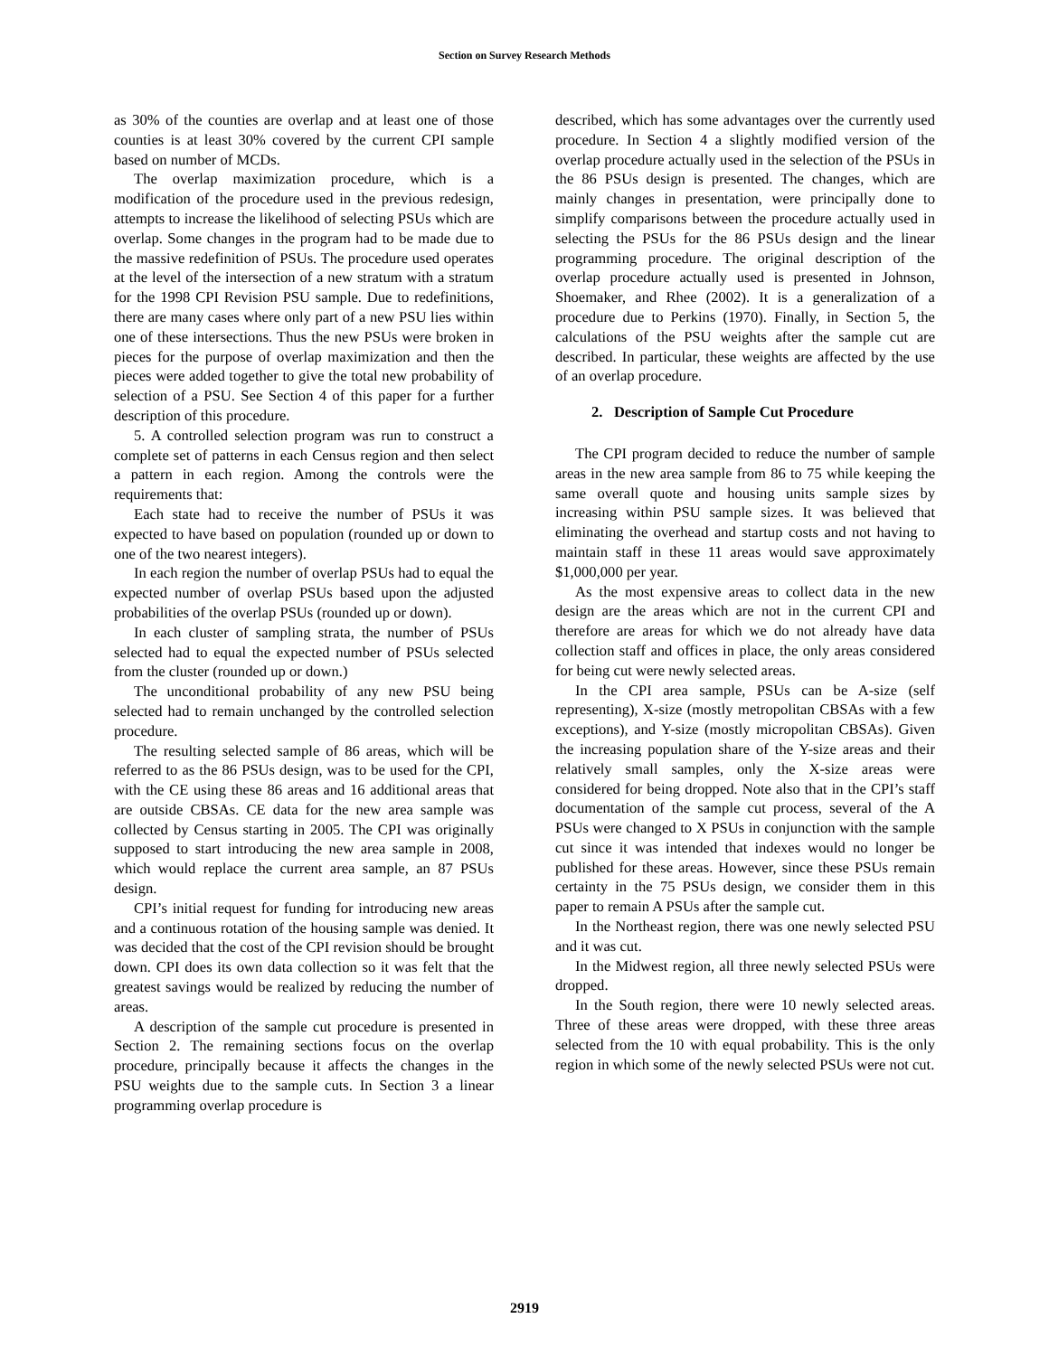Section on Survey Research Methods
as 30% of the counties are overlap and at least one of those counties is at least 30% covered by the current CPI sample based on number of MCDs.
The overlap maximization procedure, which is a modification of the procedure used in the previous redesign, attempts to increase the likelihood of selecting PSUs which are overlap. Some changes in the program had to be made due to the massive redefinition of PSUs. The procedure used operates at the level of the intersection of a new stratum with a stratum for the 1998 CPI Revision PSU sample. Due to redefinitions, there are many cases where only part of a new PSU lies within one of these intersections. Thus the new PSUs were broken in pieces for the purpose of overlap maximization and then the pieces were added together to give the total new probability of selection of a PSU. See Section 4 of this paper for a further description of this procedure.
5. A controlled selection program was run to construct a complete set of patterns in each Census region and then select a pattern in each region. Among the controls were the requirements that:
Each state had to receive the number of PSUs it was expected to have based on population (rounded up or down to one of the two nearest integers).
In each region the number of overlap PSUs had to equal the expected number of overlap PSUs based upon the adjusted probabilities of the overlap PSUs (rounded up or down).
In each cluster of sampling strata, the number of PSUs selected had to equal the expected number of PSUs selected from the cluster (rounded up or down.)
The unconditional probability of any new PSU being selected had to remain unchanged by the controlled selection procedure.
The resulting selected sample of 86 areas, which will be referred to as the 86 PSUs design, was to be used for the CPI, with the CE using these 86 areas and 16 additional areas that are outside CBSAs. CE data for the new area sample was collected by Census starting in 2005. The CPI was originally supposed to start introducing the new area sample in 2008, which would replace the current area sample, an 87 PSUs design.
CPI’s initial request for funding for introducing new areas and a continuous rotation of the housing sample was denied. It was decided that the cost of the CPI revision should be brought down. CPI does its own data collection so it was felt that the greatest savings would be realized by reducing the number of areas.
A description of the sample cut procedure is presented in Section 2. The remaining sections focus on the overlap procedure, principally because it affects the changes in the PSU weights due to the sample cuts. In Section 3 a linear programming overlap procedure is
described, which has some advantages over the currently used procedure. In Section 4 a slightly modified version of the overlap procedure actually used in the selection of the PSUs in the 86 PSUs design is presented. The changes, which are mainly changes in presentation, were principally done to simplify comparisons between the procedure actually used in selecting the PSUs for the 86 PSUs design and the linear programming procedure. The original description of the overlap procedure actually used is presented in Johnson, Shoemaker, and Rhee (2002). It is a generalization of a procedure due to Perkins (1970). Finally, in Section 5, the calculations of the PSU weights after the sample cut are described. In particular, these weights are affected by the use of an overlap procedure.
2. Description of Sample Cut Procedure
The CPI program decided to reduce the number of sample areas in the new area sample from 86 to 75 while keeping the same overall quote and housing units sample sizes by increasing within PSU sample sizes. It was believed that eliminating the overhead and startup costs and not having to maintain staff in these 11 areas would save approximately $1,000,000 per year.
As the most expensive areas to collect data in the new design are the areas which are not in the current CPI and therefore are areas for which we do not already have data collection staff and offices in place, the only areas considered for being cut were newly selected areas.
In the CPI area sample, PSUs can be A-size (self representing), X-size (mostly metropolitan CBSAs with a few exceptions), and Y-size (mostly micropolitan CBSAs). Given the increasing population share of the Y-size areas and their relatively small samples, only the X-size areas were considered for being dropped. Note also that in the CPI’s staff documentation of the sample cut process, several of the A PSUs were changed to X PSUs in conjunction with the sample cut since it was intended that indexes would no longer be published for these areas. However, since these PSUs remain certainty in the 75 PSUs design, we consider them in this paper to remain A PSUs after the sample cut.
In the Northeast region, there was one newly selected PSU and it was cut.
In the Midwest region, all three newly selected PSUs were dropped.
In the South region, there were 10 newly selected areas. Three of these areas were dropped, with these three areas selected from the 10 with equal probability. This is the only region in which some of the newly selected PSUs were not cut.
2919